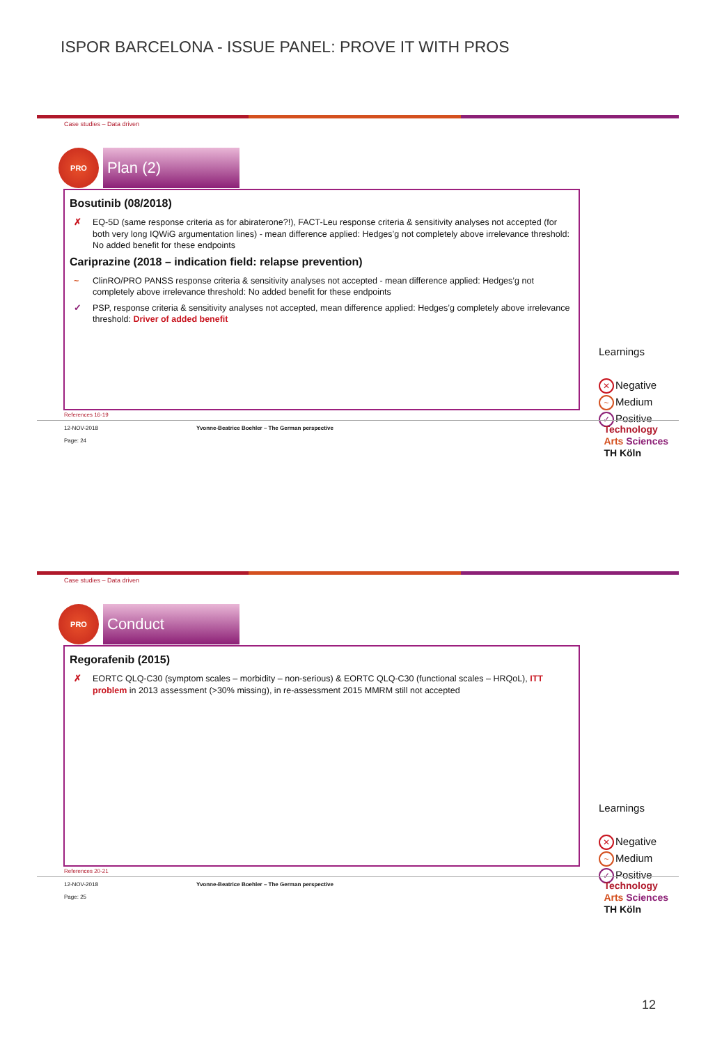ISPOR BARCELONA - ISSUE PANEL: PROVE IT WITH PROS
Case studies – Data driven
PRO
Plan (2)
Bosutinib (08/2018)
✗ EQ-5D (same response criteria as for abiraterone?!), FACT-Leu response criteria & sensitivity analyses not accepted (for both very long IQWiG argumentation lines) - mean difference applied: Hedges’g not completely above irrelevance threshold: No added benefit for these endpoints
Cariprazine (2018 – indication field: relapse prevention)
~ ClinRO/PRO PANSS response criteria & sensitivity analyses not accepted - mean difference applied: Hedges’g not completely above irrelevance threshold: No added benefit for these endpoints
✓ PSP, response criteria & sensitivity analyses not accepted, mean difference applied: Hedges’g completely above irrelevance threshold: Driver of added benefit
Learnings
✕ Negative
~ Medium
✓ Positive
References 16-19
12-NOV-2018
Page: 24
Yvonne-Beatrice Boehler – The German perspective
Technology
Arts Sciences
TH Köln
Case studies – Data driven
PRO
Conduct
Regorafenib (2015)
✗ EORTC QLQ-C30 (symptom scales – morbidity – non-serious) & EORTC QLQ-C30 (functional scales – HRQoL), ITT problem in 2013 assessment (>30% missing), in re-assessment 2015 MMRM still not accepted
Learnings
✕ Negative
~ Medium
✓ Positive
References 20-21
12-NOV-2018
Page: 25
Yvonne-Beatrice Boehler – The German perspective
Technology
Arts Sciences
TH Köln
12